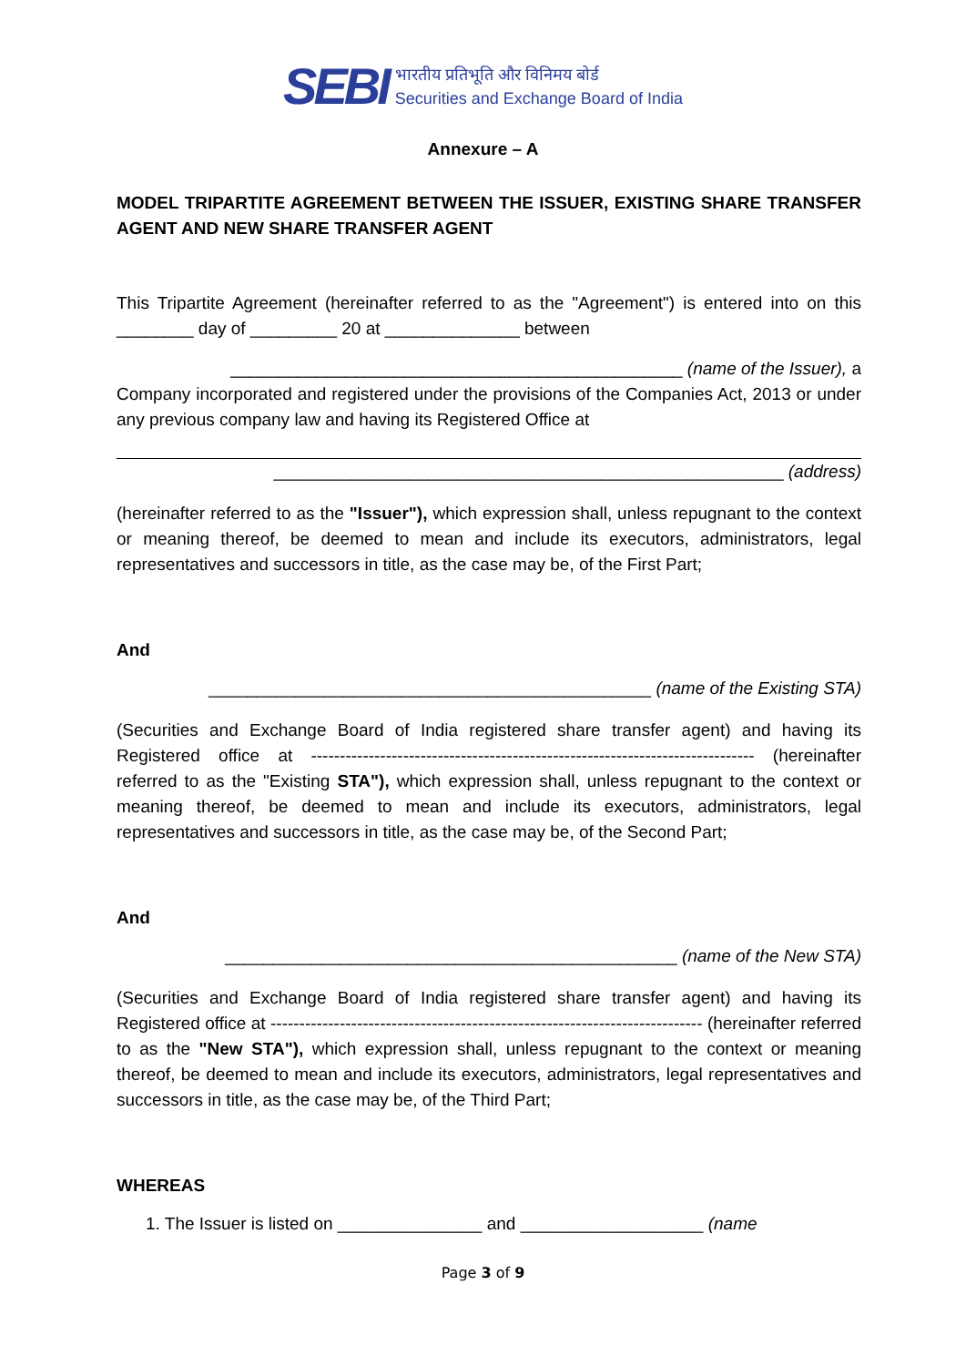SEBI
भारतीय प्रतिभूति और विनिमय बोर्ड
Securities and Exchange Board of India
Annexure – A
MODEL TRIPARTITE AGREEMENT BETWEEN THE ISSUER, EXISTING SHARE TRANSFER AGENT AND NEW SHARE TRANSFER AGENT
This Tripartite Agreement (hereinafter referred to as the "Agreement") is entered into on this ________ day of _________ 20 at ______________ between
_______________________________________________ (name of the Issuer), a
Company incorporated and registered under the provisions of the Companies Act, 2013 or under any previous company law and having its Registered Office at
_____________________________________________________ (address)
(hereinafter referred to as the "Issuer"), which expression shall, unless repugnant to the context or meaning thereof, be deemed to mean and include its executors, administrators, legal representatives and successors in title, as the case may be, of the First Part;
And
______________________________________________ (name of the Existing STA)
(Securities and Exchange Board of India registered share transfer agent) and having its Registered office at ----------------------------------------------------------------------------- (hereinafter referred to as the "Existing STA"), which expression shall, unless repugnant to the context or meaning thereof, be deemed to mean and include its executors, administrators, legal representatives and successors in title, as the case may be, of the Second Part;
And
_______________________________________________ (name of the New STA)
(Securities and Exchange Board of India registered share transfer agent) and having its Registered office at --------------------------------------------------------------------------- (hereinafter referred to as the "New STA"), which expression shall, unless repugnant to the context or meaning thereof, be deemed to mean and include its executors, administrators, legal representatives and successors in title, as the case may be, of the Third Part;
WHEREAS
1. The Issuer is listed on _______________ and ___________________ (name
Page 3 of 9